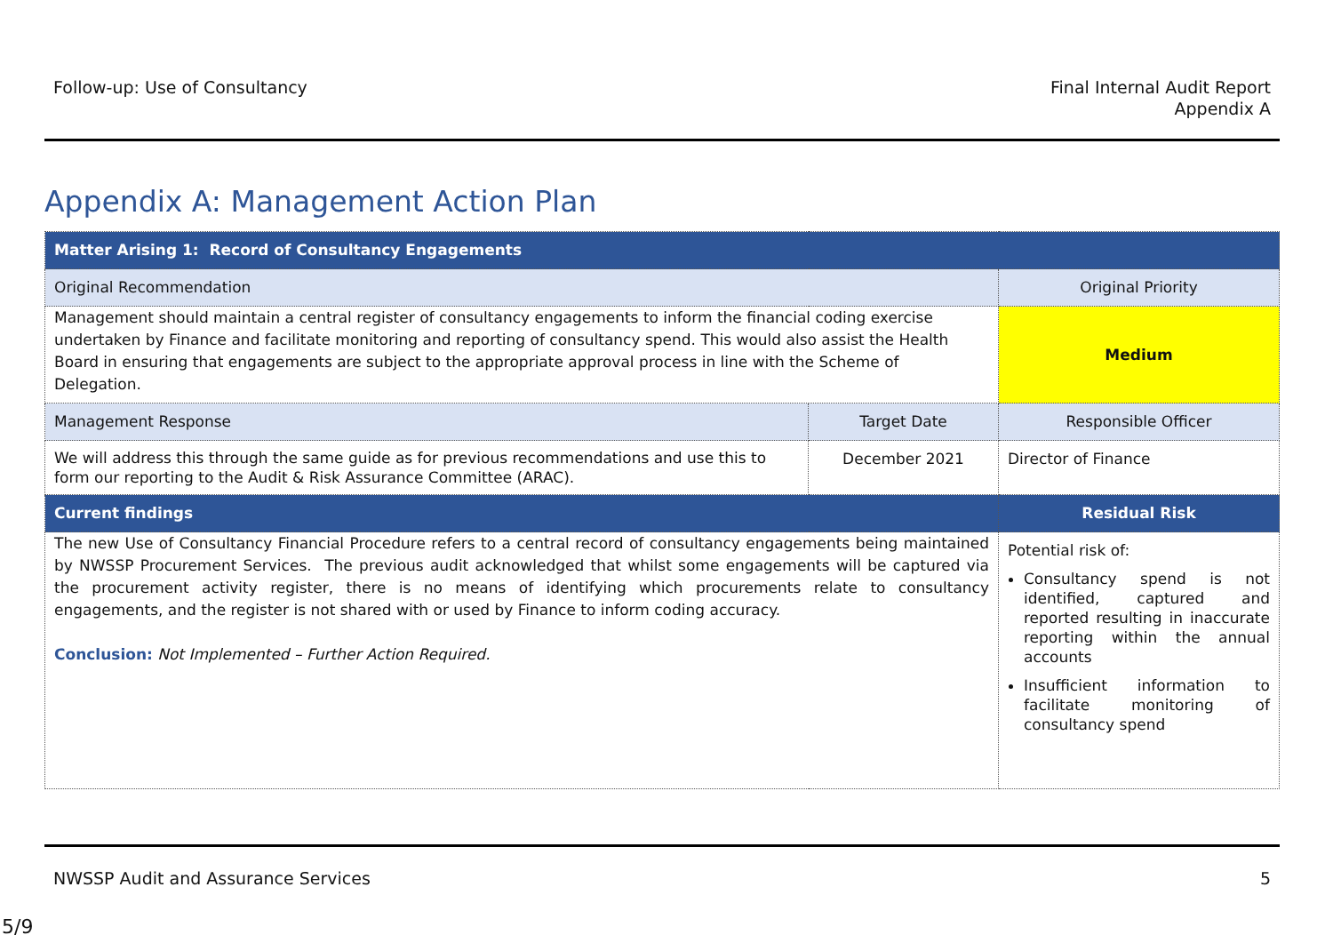Follow-up: Use of Consultancy Final Internal Audit Report
Appendix A
Appendix A: Management Action Plan
| Matter Arising 1: Record of Consultancy Engagements | | |
| Original Recommendation | | Original Priority |
| Management should maintain a central register of consultancy engagements to inform the financial coding exercise undertaken by Finance and facilitate monitoring and reporting of consultancy spend. This would also assist the Health Board in ensuring that engagements are subject to the appropriate approval process in line with the Scheme of Delegation. | | Medium |
| Management Response | Target Date | Responsible Officer |
| We will address this through the same guide as for previous recommendations and use this to form our reporting to the Audit & Risk Assurance Committee (ARAC). | December 2021 | Director of Finance |
| Current findings | | Residual Risk |
| The new Use of Consultancy Financial Procedure refers to a central record of consultancy engagements being maintained by NWSSP Procurement Services. The previous audit acknowledged that whilst some engagements will be captured via the procurement activity register, there is no means of identifying which procurements relate to consultancy engagements, and the register is not shared with or used by Finance to inform coding accuracy. Conclusion: Not Implemented – Further Action Required. | | Potential risk of: Consultancy spend is not identified, captured and reported resulting in inaccurate reporting within the annual accounts Insufficient information to facilitate monitoring of consultancy spend |
NWSSP Audit and Assurance Services
5
5/9